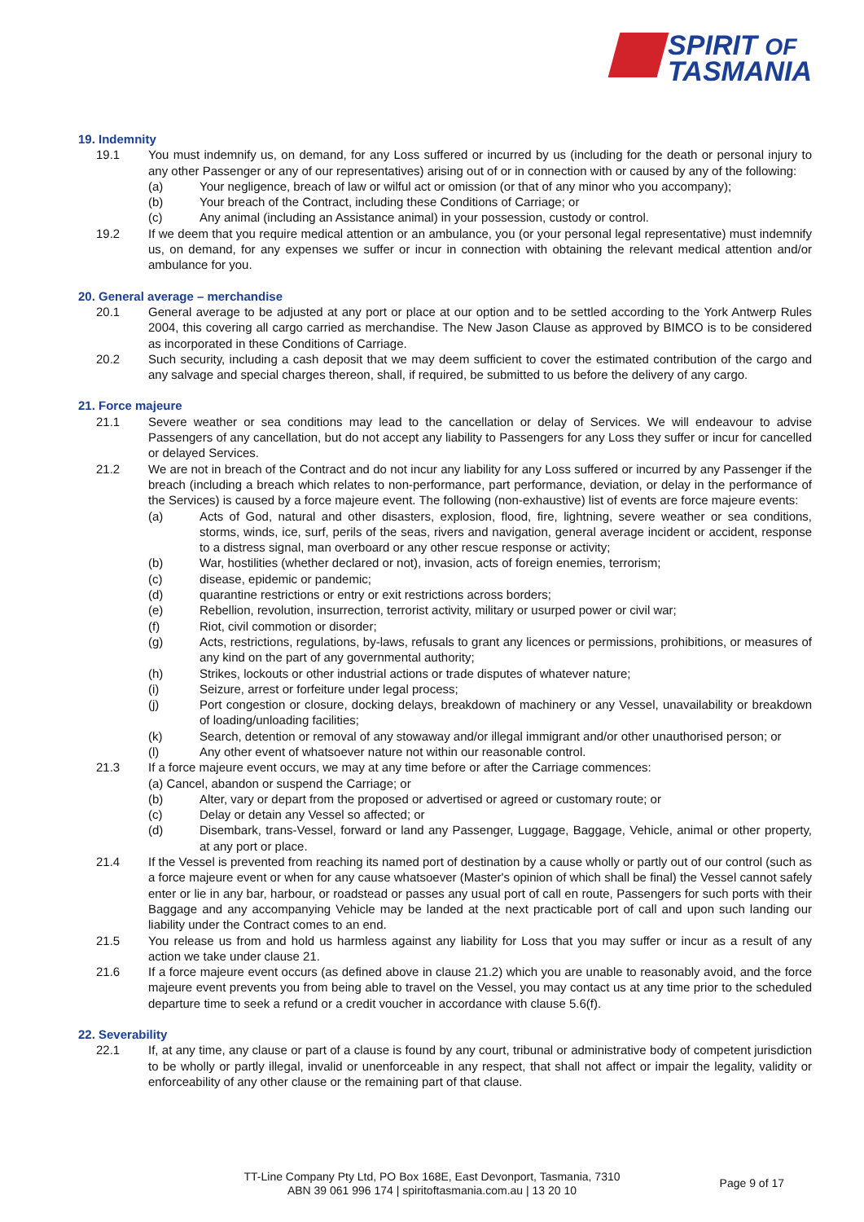SPIRIT OF
TASMANIA
19. Indemnity
19.1 You must indemnify us, on demand, for any Loss suffered or incurred by us (including for the death or personal injury to any other Passenger or any of our representatives) arising out of or in connection with or caused by any of the following:
(a) Your negligence, breach of law or wilful act or omission (or that of any minor who you accompany);
(b) Your breach of the Contract, including these Conditions of Carriage; or
(c) Any animal (including an Assistance animal) in your possession, custody or control.
19.2 If we deem that you require medical attention or an ambulance, you (or your personal legal representative) must indemnify us, on demand, for any expenses we suffer or incur in connection with obtaining the relevant medical attention and/or ambulance for you.
20. General average – merchandise
20.1 General average to be adjusted at any port or place at our option and to be settled according to the York Antwerp Rules 2004, this covering all cargo carried as merchandise. The New Jason Clause as approved by BIMCO is to be considered as incorporated in these Conditions of Carriage.
20.2 Such security, including a cash deposit that we may deem sufficient to cover the estimated contribution of the cargo and any salvage and special charges thereon, shall, if required, be submitted to us before the delivery of any cargo.
21. Force majeure
21.1 Severe weather or sea conditions may lead to the cancellation or delay of Services. We will endeavour to advise Passengers of any cancellation, but do not accept any liability to Passengers for any Loss they suffer or incur for cancelled or delayed Services.
21.2 We are not in breach of the Contract and do not incur any liability for any Loss suffered or incurred by any Passenger if the breach (including a breach which relates to non-performance, part performance, deviation, or delay in the performance of the Services) is caused by a force majeure event. The following (non-exhaustive) list of events are force majeure events:
(a) Acts of God, natural and other disasters, explosion, flood, fire, lightning, severe weather or sea conditions, storms, winds, ice, surf, perils of the seas, rivers and navigation, general average incident or accident, response to a distress signal, man overboard or any other rescue response or activity;
(b) War, hostilities (whether declared or not), invasion, acts of foreign enemies, terrorism;
(c) disease, epidemic or pandemic;
(d) quarantine restrictions or entry or exit restrictions across borders;
(e) Rebellion, revolution, insurrection, terrorist activity, military or usurped power or civil war;
(f) Riot, civil commotion or disorder;
(g) Acts, restrictions, regulations, by-laws, refusals to grant any licences or permissions, prohibitions, or measures of any kind on the part of any governmental authority;
(h) Strikes, lockouts or other industrial actions or trade disputes of whatever nature;
(i) Seizure, arrest or forfeiture under legal process;
(j) Port congestion or closure, docking delays, breakdown of machinery or any Vessel, unavailability or breakdown of loading/unloading facilities;
(k) Search, detention or removal of any stowaway and/or illegal immigrant and/or other unauthorised person; or
(l) Any other event of whatsoever nature not within our reasonable control.
21.3 If a force majeure event occurs, we may at any time before or after the Carriage commences:
(a) Cancel, abandon or suspend the Carriage; or
(b) Alter, vary or depart from the proposed or advertised or agreed or customary route; or
(c) Delay or detain any Vessel so affected; or
(d) Disembark, trans-Vessel, forward or land any Passenger, Luggage, Baggage, Vehicle, animal or other property, at any port or place.
21.4 If the Vessel is prevented from reaching its named port of destination by a cause wholly or partly out of our control (such as a force majeure event or when for any cause whatsoever (Master's opinion of which shall be final) the Vessel cannot safely enter or lie in any bar, harbour, or roadstead or passes any usual port of call en route, Passengers for such ports with their Baggage and any accompanying Vehicle may be landed at the next practicable port of call and upon such landing our liability under the Contract comes to an end.
21.5 You release us from and hold us harmless against any liability for Loss that you may suffer or incur as a result of any action we take under clause 21.
21.6 If a force majeure event occurs (as defined above in clause 21.2) which you are unable to reasonably avoid, and the force majeure event prevents you from being able to travel on the Vessel, you may contact us at any time prior to the scheduled departure time to seek a refund or a credit voucher in accordance with clause 5.6(f).
22. Severability
22.1 If, at any time, any clause or part of a clause is found by any court, tribunal or administrative body of competent jurisdiction to be wholly or partly illegal, invalid or unenforceable in any respect, that shall not affect or impair the legality, validity or enforceability of any other clause or the remaining part of that clause.
TT-Line Company Pty Ltd, PO Box 168E, East Devonport, Tasmania, 7310
ABN 39 061 996 174 | spiritoftasmania.com.au | 13 20 10
Page 9 of 17